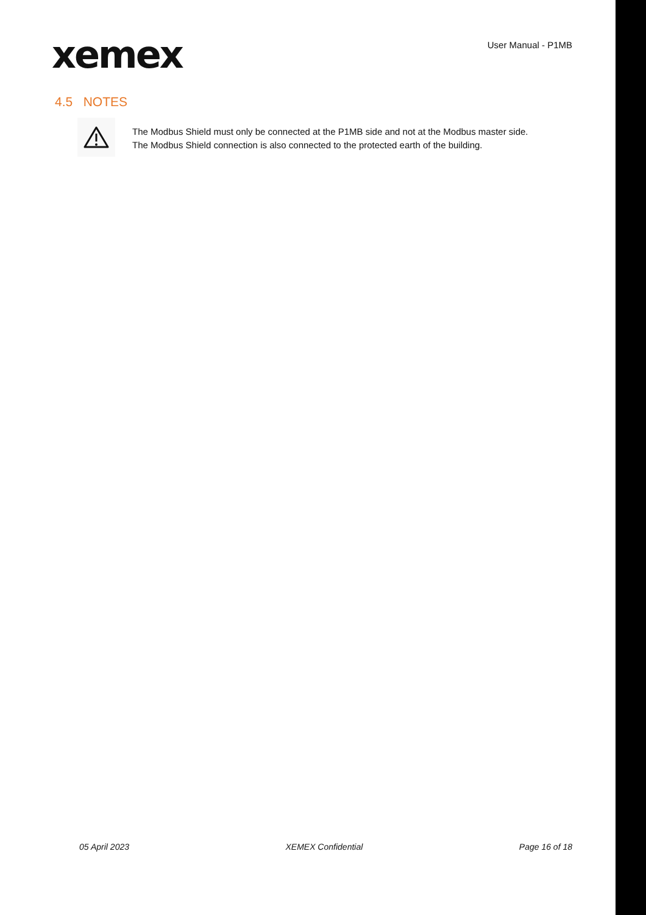xemex
User Manual - P1MB
4.5 NOTES
The Modbus Shield must only be connected at the P1MB side and not at the Modbus master side.
The Modbus Shield connection is also connected to the protected earth of the building.
05 April 2023 XEMEX Confidential Page 16 of 18